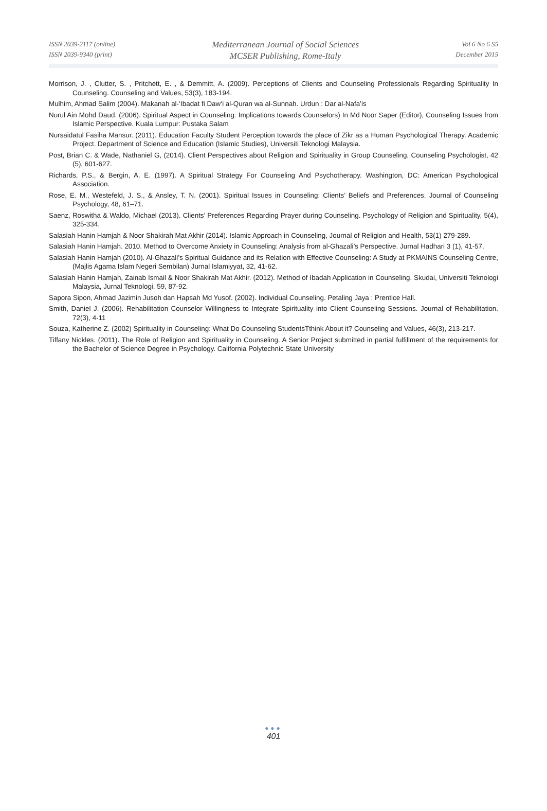ISSN 2039-2117 (online)
ISSN 2039-9340 (print)
Mediterranean Journal of Social Sciences
MCSER Publishing, Rome-Italy
Vol 6 No 6 S5
December 2015
Morrison, J. , Clutter, S. , Pritchett, E. , & Demmitt, A. (2009). Perceptions of Clients and Counseling Professionals Regarding Spirituality In Counseling. Counseling and Values, 53(3), 183-194.
Mulhim, Ahmad Salim (2004). Makanah al-‘Ibadat fi Daw‘i al-Quran wa al-Sunnah. Urdun : Dar al-Nafa’is
Nurul Ain Mohd Daud. (2006). Spiritual Aspect in Counseling: Implications towards Counselors) In Md Noor Saper (Editor), Counseling Issues from Islamic Perspective. Kuala Lumpur: Pustaka Salam
Nursaidatul Fasiha Mansur. (2011). Education Faculty Student Perception towards the place of Zikr as a Human Psychological Therapy. Academic Project. Department of Science and Education (Islamic Studies), Universiti Teknologi Malaysia.
Post, Brian C. & Wade, Nathaniel G, (2014). Client Perspectives about Religion and Spirituality in Group Counseling, Counseling Psychologist, 42 (5), 601-627.
Richards, P.S., & Bergin, A. E. (1997). A Spiritual Strategy For Counseling And Psychotherapy. Washington, DC: American Psychological Association.
Rose, E. M., Westefeld, J. S., & Ansley, T. N. (2001). Spiritual Issues in Counseling: Clients’ Beliefs and Preferences. Journal of Counseling Psychology, 48, 61–71.
Saenz, Roswitha & Waldo, Michael (2013). Clients’ Preferences Regarding Prayer during Counseling. Psychology of Religion and Spirituality, 5(4), 325-334.
Salasiah Hanin Hamjah & Noor Shakirah Mat Akhir (2014). Islamic Approach in Counseling, Journal of Religion and Health, 53(1) 279-289.
Salasiah Hanin Hamjah. 2010. Method to Overcome Anxiety in Counseling: Analysis from al-Ghazali’s Perspective. Jurnal Hadhari 3 (1), 41-57.
Salasiah Hanin Hamjah (2010). Al-Ghazali’s Spiritual Guidance and its Relation with Effective Counseling: A Study at PKMAINS Counseling Centre, (Majlis Agama Islam Negeri Sembilan) Jurnal Islamiyyat, 32, 41-62.
Salasiah Hanin Hamjah, Zainab Ismail & Noor Shakirah Mat Akhir. (2012). Method of Ibadah Application in Counseling. Skudai, Universiti Teknologi Malaysia, Jurnal Teknologi, 59, 87-92.
Sapora Sipon, Ahmad Jazimin Jusoh dan Hapsah Md Yusof. (2002). Individual Counseling. Petaling Jaya : Prentice Hall.
Smith, Daniel J. (2006). Rehabilitation Counselor Willingness to Integrate Spirituality into Client Counseling Sessions. Journal of Rehabilitation. 72(3), 4-11
Souza, Katherine Z. (2002) Spirituality in Counseling: What Do Counseling StudentsTthink About it? Counseling and Values, 46(3), 213-217.
Tiffany Nickles. (2011). The Role of Religion and Spirituality in Counseling. A Senior Project submitted in partial fulfillment of the requirements for the Bachelor of Science Degree in Psychology. California Polytechnic State University
●●●
401